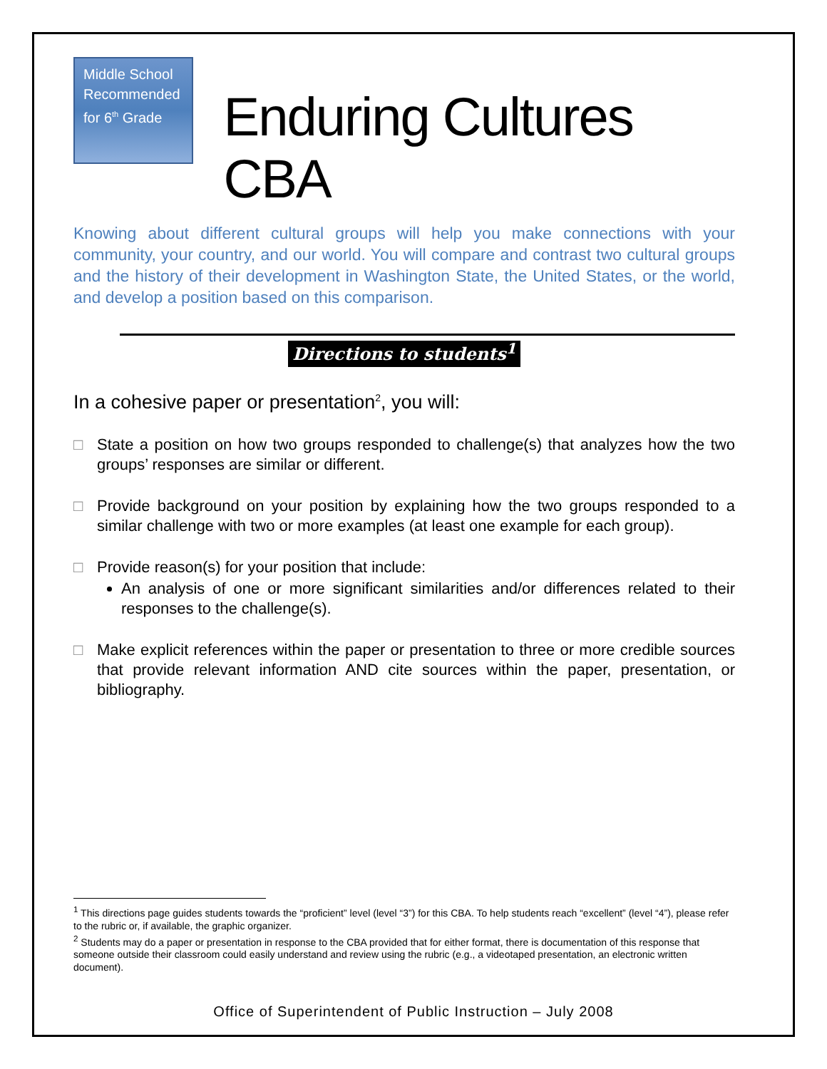Middle School
Recommended
for 6<sup>th</sup> Grade
Enduring Cultures CBA
Knowing about different cultural groups will help you make connections with your community, your country, and our world. You will compare and contrast two cultural groups and the history of their development in Washington State, the United States, or the world, and develop a position based on this comparison.
Directions to students<sup>1</sup>
In a cohesive paper or presentation<sup>2</sup>, you will:
□ State a position on how two groups responded to challenge(s) that analyzes how the two groups’ responses are similar or different.
□ Provide background on your position by explaining how the two groups responded to a similar challenge with two or more examples (at least one example for each group).
□ Provide reason(s) for your position that include:
An analysis of one or more significant similarities and/or differences related to their responses to the challenge(s).
□ Make explicit references within the paper or presentation to three or more credible sources that provide relevant information AND cite sources within the paper, presentation, or bibliography.
<sup>1</sup> This directions page guides students towards the “proficient” level (level “3”) for this CBA. To help students reach “excellent” (level “4”), please refer to the rubric or, if available, the graphic organizer.
<sup>2</sup> Students may do a paper or presentation in response to the CBA provided that for either format, there is documentation of this response that someone outside their classroom could easily understand and review using the rubric (e.g., a videotaped presentation, an electronic written document).
Office of Superintendent of Public Instruction – July 2008